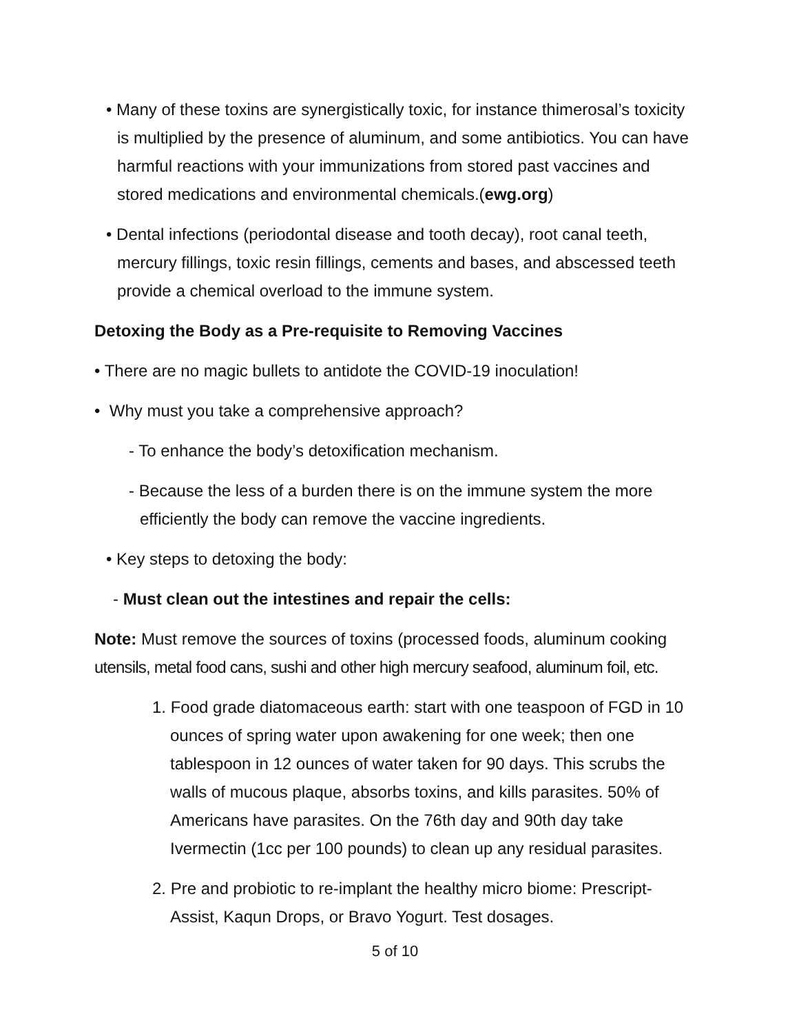• Many of these toxins are synergistically toxic, for instance thimerosal’s toxicity is multiplied by the presence of aluminum, and some antibiotics. You can have harmful reactions with your immunizations from stored past vaccines and stored medications and environmental chemicals.(ewg.org)
• Dental infections (periodontal disease and tooth decay), root canal teeth, mercury fillings, toxic resin fillings, cements and bases, and abscessed teeth provide a chemical overload to the immune system.
Detoxing the Body as a Pre-requisite to Removing Vaccines
• There are no magic bullets to antidote the COVID-19 inoculation!
• Why must you take a comprehensive approach?
- To enhance the body’s detoxification mechanism.
- Because the less of a burden there is on the immune system the more efficiently the body can remove the vaccine ingredients.
• Key steps to detoxing the body:
- Must clean out the intestines and repair the cells:
Note: Must remove the sources of toxins (processed foods, aluminum cooking utensils, metal food cans, sushi and other high mercury seafood, aluminum foil, etc.
1. Food grade diatomaceous earth: start with one teaspoon of FGD in 10 ounces of spring water upon awakening for one week; then one tablespoon in 12 ounces of water taken for 90 days. This scrubs the walls of mucous plaque, absorbs toxins, and kills parasites. 50% of Americans have parasites. On the 76th day and 90th day take Ivermectin (1cc per 100 pounds) to clean up any residual parasites.
2. Pre and probiotic to re-implant the healthy micro biome: Prescript-Assist, Kaqun Drops, or Bravo Yogurt. Test dosages.
5 of 10